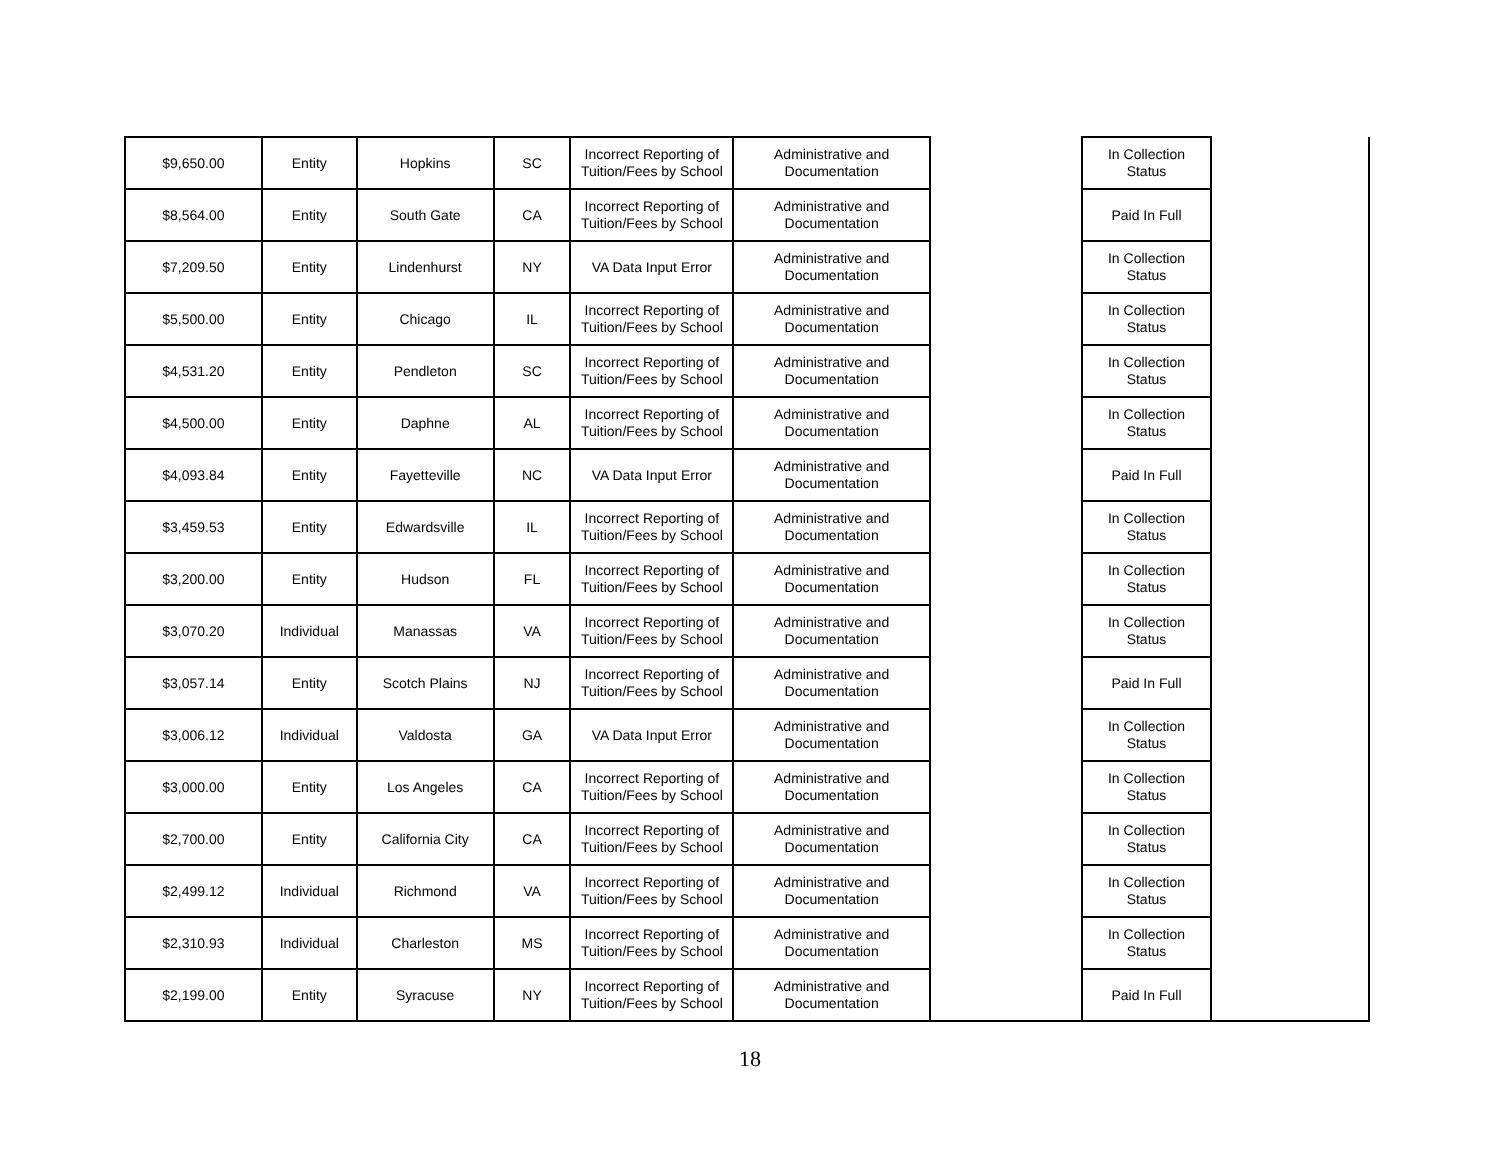| $9,650.00 | Entity | Hopkins | SC | Incorrect Reporting of Tuition/Fees by School | Administrative and Documentation | | In Collection Status | |
| $8,564.00 | Entity | South Gate | CA | Incorrect Reporting of Tuition/Fees by School | Administrative and Documentation | | Paid In Full | |
| $7,209.50 | Entity | Lindenhurst | NY | VA Data Input Error | Administrative and Documentation | | In Collection Status | |
| $5,500.00 | Entity | Chicago | IL | Incorrect Reporting of Tuition/Fees by School | Administrative and Documentation | | In Collection Status | |
| $4,531.20 | Entity | Pendleton | SC | Incorrect Reporting of Tuition/Fees by School | Administrative and Documentation | | In Collection Status | |
| $4,500.00 | Entity | Daphne | AL | Incorrect Reporting of Tuition/Fees by School | Administrative and Documentation | | In Collection Status | |
| $4,093.84 | Entity | Fayetteville | NC | VA Data Input Error | Administrative and Documentation | | Paid In Full | |
| $3,459.53 | Entity | Edwardsville | IL | Incorrect Reporting of Tuition/Fees by School | Administrative and Documentation | | In Collection Status | |
| $3,200.00 | Entity | Hudson | FL | Incorrect Reporting of Tuition/Fees by School | Administrative and Documentation | | In Collection Status | |
| $3,070.20 | Individual | Manassas | VA | Incorrect Reporting of Tuition/Fees by School | Administrative and Documentation | | In Collection Status | |
| $3,057.14 | Entity | Scotch Plains | NJ | Incorrect Reporting of Tuition/Fees by School | Administrative and Documentation | | Paid In Full | |
| $3,006.12 | Individual | Valdosta | GA | VA Data Input Error | Administrative and Documentation | | In Collection Status | |
| $3,000.00 | Entity | Los Angeles | CA | Incorrect Reporting of Tuition/Fees by School | Administrative and Documentation | | In Collection Status | |
| $2,700.00 | Entity | California City | CA | Incorrect Reporting of Tuition/Fees by School | Administrative and Documentation | | In Collection Status | |
| $2,499.12 | Individual | Richmond | VA | Incorrect Reporting of Tuition/Fees by School | Administrative and Documentation | | In Collection Status | |
| $2,310.93 | Individual | Charleston | MS | Incorrect Reporting of Tuition/Fees by School | Administrative and Documentation | | In Collection Status | |
| $2,199.00 | Entity | Syracuse | NY | Incorrect Reporting of Tuition/Fees by School | Administrative and Documentation | | Paid In Full | |
18